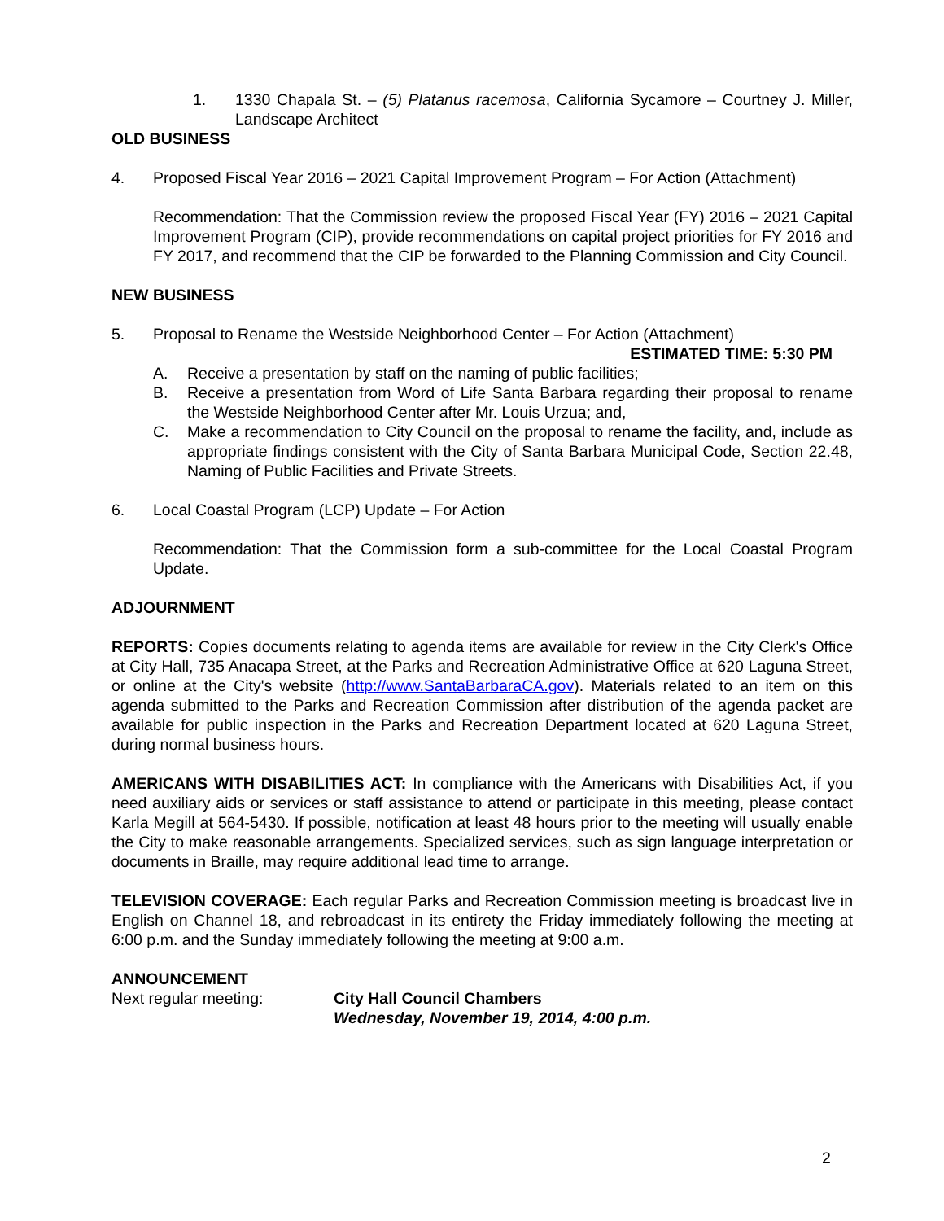1. 1330 Chapala St. – (5) Platanus racemosa, California Sycamore – Courtney J. Miller, Landscape Architect
OLD BUSINESS
4. Proposed Fiscal Year 2016 – 2021 Capital Improvement Program – For Action (Attachment)
Recommendation: That the Commission review the proposed Fiscal Year (FY) 2016 – 2021 Capital Improvement Program (CIP), provide recommendations on capital project priorities for FY 2016 and FY 2017, and recommend that the CIP be forwarded to the Planning Commission and City Council.
NEW BUSINESS
5. Proposal to Rename the Westside Neighborhood Center – For Action (Attachment)
ESTIMATED TIME: 5:30 PM
A. Receive a presentation by staff on the naming of public facilities;
B. Receive a presentation from Word of Life Santa Barbara regarding their proposal to rename the Westside Neighborhood Center after Mr. Louis Urzua; and,
C. Make a recommendation to City Council on the proposal to rename the facility, and, include as appropriate findings consistent with the City of Santa Barbara Municipal Code, Section 22.48, Naming of Public Facilities and Private Streets.
6. Local Coastal Program (LCP) Update – For Action
Recommendation: That the Commission form a sub-committee for the Local Coastal Program Update.
ADJOURNMENT
REPORTS: Copies documents relating to agenda items are available for review in the City Clerk's Office at City Hall, 735 Anacapa Street, at the Parks and Recreation Administrative Office at 620 Laguna Street, or online at the City's website (http://www.SantaBarbaraCA.gov). Materials related to an item on this agenda submitted to the Parks and Recreation Commission after distribution of the agenda packet are available for public inspection in the Parks and Recreation Department located at 620 Laguna Street, during normal business hours.
AMERICANS WITH DISABILITIES ACT: In compliance with the Americans with Disabilities Act, if you need auxiliary aids or services or staff assistance to attend or participate in this meeting, please contact Karla Megill at 564-5430. If possible, notification at least 48 hours prior to the meeting will usually enable the City to make reasonable arrangements. Specialized services, such as sign language interpretation or documents in Braille, may require additional lead time to arrange.
TELEVISION COVERAGE: Each regular Parks and Recreation Commission meeting is broadcast live in English on Channel 18, and rebroadcast in its entirety the Friday immediately following the meeting at 6:00 p.m. and the Sunday immediately following the meeting at 9:00 a.m.
ANNOUNCEMENT
Next regular meeting: City Hall Council Chambers
Wednesday, November 19, 2014, 4:00 p.m.
2